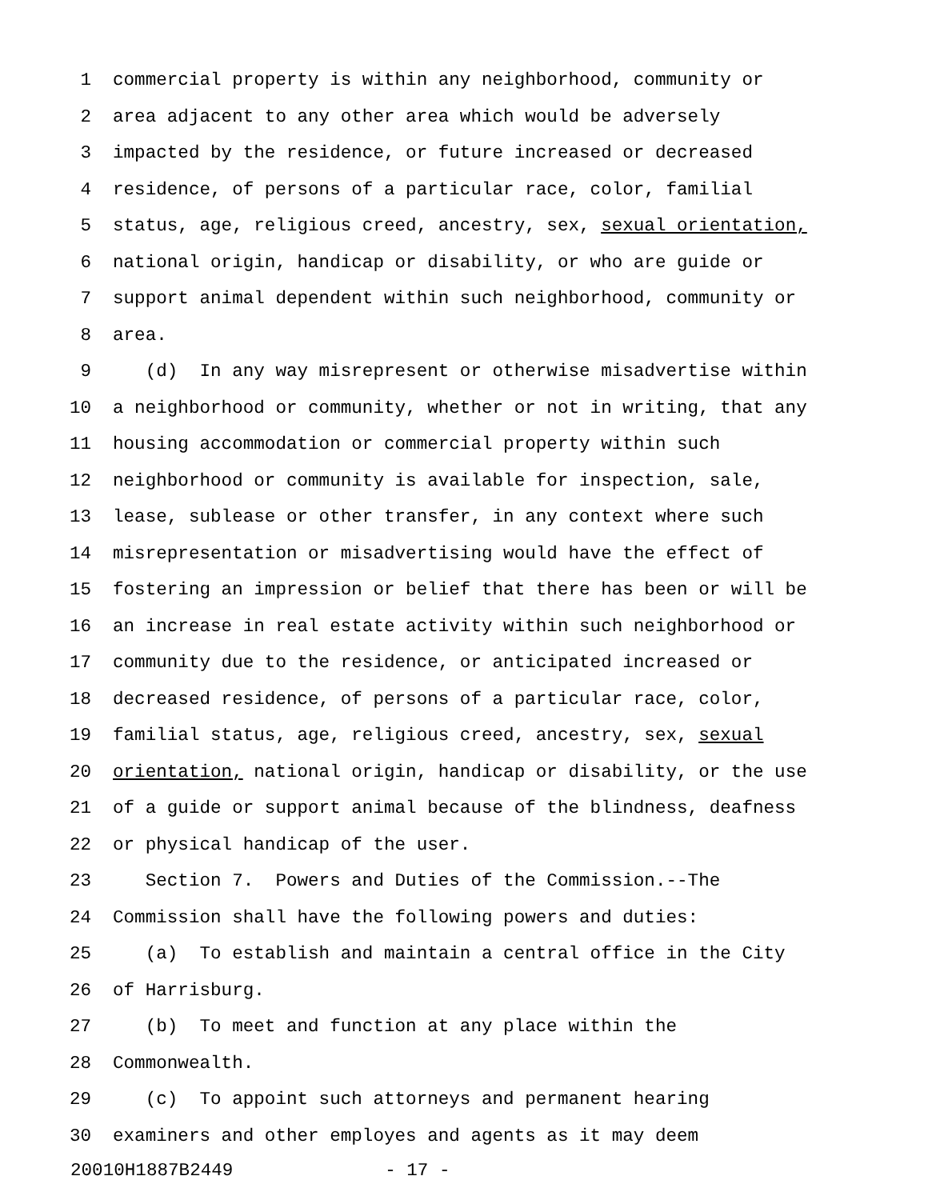1 commercial property is within any neighborhood, community or
2 area adjacent to any other area which would be adversely
3 impacted by the residence, or future increased or decreased
4 residence, of persons of a particular race, color, familial
5 status, age, religious creed, ancestry, sex, sexual orientation,
6 national origin, handicap or disability, or who are guide or
7 support animal dependent within such neighborhood, community or
8 area.
9 (d) In any way misrepresent or otherwise misadvertise within
10 a neighborhood or community, whether or not in writing, that any
11 housing accommodation or commercial property within such
12 neighborhood or community is available for inspection, sale,
13 lease, sublease or other transfer, in any context where such
14 misrepresentation or misadvertising would have the effect of
15 fostering an impression or belief that there has been or will be
16 an increase in real estate activity within such neighborhood or
17 community due to the residence, or anticipated increased or
18 decreased residence, of persons of a particular race, color,
19 familial status, age, religious creed, ancestry, sex, sexual
20 orientation, national origin, handicap or disability, or the use
21 of a guide or support animal because of the blindness, deafness
22 or physical handicap of the user.
23 Section 7. Powers and Duties of the Commission.--The
24 Commission shall have the following powers and duties:
25 (a) To establish and maintain a central office in the City
26 of Harrisburg.
27 (b) To meet and function at any place within the
28 Commonwealth.
29 (c) To appoint such attorneys and permanent hearing
30 examiners and other employes and agents as it may deem
20010H1887B2449 - 17 -